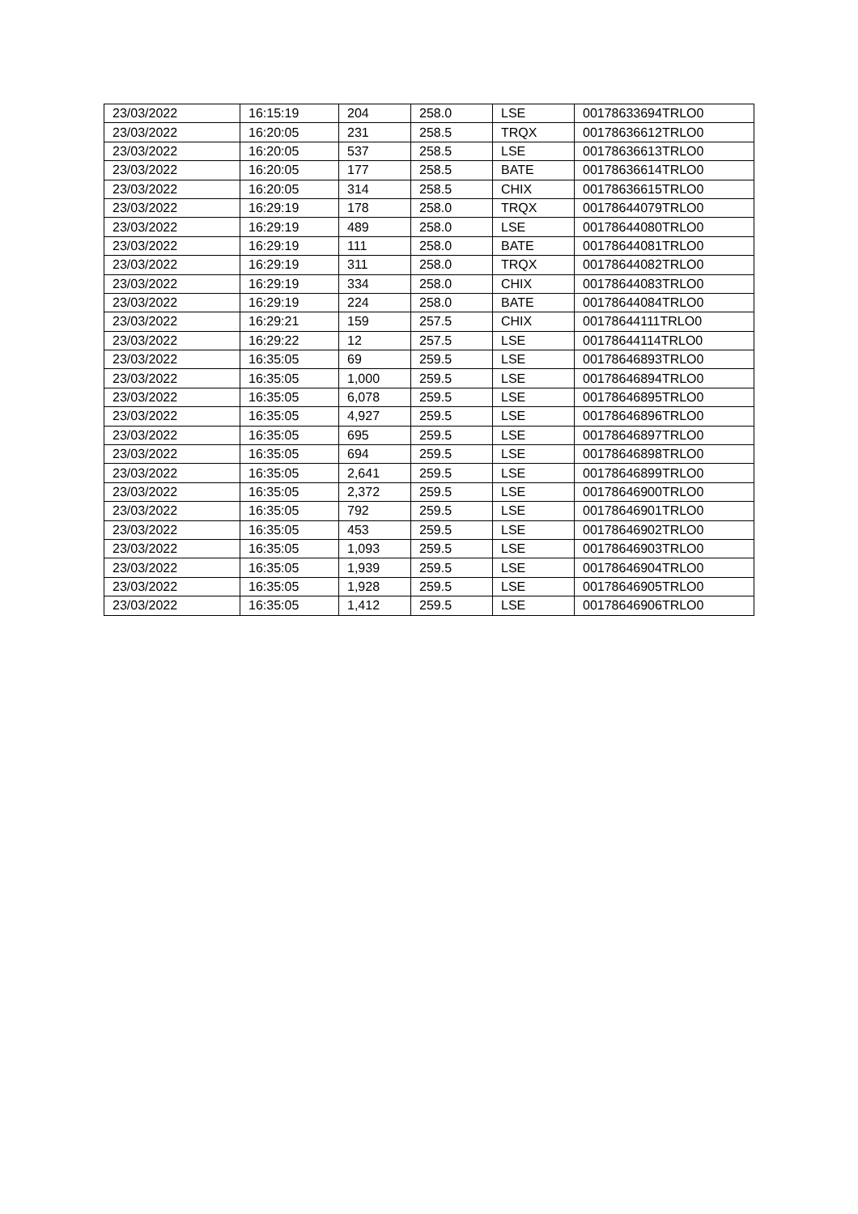| 23/03/2022 | 16:15:19 | 204 | 258.0 | LSE | 00178633694TRLO0 |
| 23/03/2022 | 16:20:05 | 231 | 258.5 | TRQX | 00178636612TRLO0 |
| 23/03/2022 | 16:20:05 | 537 | 258.5 | LSE | 00178636613TRLO0 |
| 23/03/2022 | 16:20:05 | 177 | 258.5 | BATE | 00178636614TRLO0 |
| 23/03/2022 | 16:20:05 | 314 | 258.5 | CHIX | 00178636615TRLO0 |
| 23/03/2022 | 16:29:19 | 178 | 258.0 | TRQX | 00178644079TRLO0 |
| 23/03/2022 | 16:29:19 | 489 | 258.0 | LSE | 00178644080TRLO0 |
| 23/03/2022 | 16:29:19 | 111 | 258.0 | BATE | 00178644081TRLO0 |
| 23/03/2022 | 16:29:19 | 311 | 258.0 | TRQX | 00178644082TRLO0 |
| 23/03/2022 | 16:29:19 | 334 | 258.0 | CHIX | 00178644083TRLO0 |
| 23/03/2022 | 16:29:19 | 224 | 258.0 | BATE | 00178644084TRLO0 |
| 23/03/2022 | 16:29:21 | 159 | 257.5 | CHIX | 00178644111TRLO0 |
| 23/03/2022 | 16:29:22 | 12 | 257.5 | LSE | 00178644114TRLO0 |
| 23/03/2022 | 16:35:05 | 69 | 259.5 | LSE | 00178646893TRLO0 |
| 23/03/2022 | 16:35:05 | 1,000 | 259.5 | LSE | 00178646894TRLO0 |
| 23/03/2022 | 16:35:05 | 6,078 | 259.5 | LSE | 00178646895TRLO0 |
| 23/03/2022 | 16:35:05 | 4,927 | 259.5 | LSE | 00178646896TRLO0 |
| 23/03/2022 | 16:35:05 | 695 | 259.5 | LSE | 00178646897TRLO0 |
| 23/03/2022 | 16:35:05 | 694 | 259.5 | LSE | 00178646898TRLO0 |
| 23/03/2022 | 16:35:05 | 2,641 | 259.5 | LSE | 00178646899TRLO0 |
| 23/03/2022 | 16:35:05 | 2,372 | 259.5 | LSE | 00178646900TRLO0 |
| 23/03/2022 | 16:35:05 | 792 | 259.5 | LSE | 00178646901TRLO0 |
| 23/03/2022 | 16:35:05 | 453 | 259.5 | LSE | 00178646902TRLO0 |
| 23/03/2022 | 16:35:05 | 1,093 | 259.5 | LSE | 00178646903TRLO0 |
| 23/03/2022 | 16:35:05 | 1,939 | 259.5 | LSE | 00178646904TRLO0 |
| 23/03/2022 | 16:35:05 | 1,928 | 259.5 | LSE | 00178646905TRLO0 |
| 23/03/2022 | 16:35:05 | 1,412 | 259.5 | LSE | 00178646906TRLO0 |